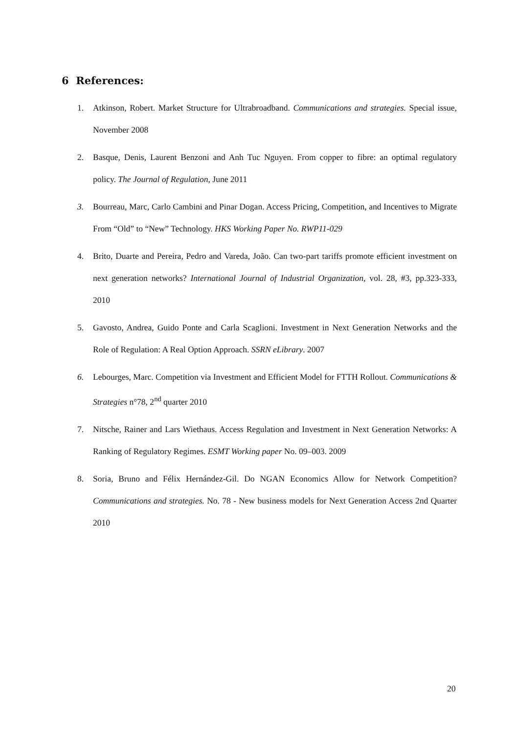6 References:
1. Atkinson, Robert. Market Structure for Ultrabroadband. Communications and strategies. Special issue, November 2008
2. Basque, Denis, Laurent Benzoni and Anh Tuc Nguyen. From copper to fibre: an optimal regulatory policy. The Journal of Regulation, June 2011
3. Bourreau, Marc, Carlo Cambini and Pinar Dogan. Access Pricing, Competition, and Incentives to Migrate From “Old” to “New” Technology. HKS Working Paper No. RWP11-029
4. Brito, Duarte and Pereira, Pedro and Vareda, João. Can two-part tariffs promote efficient investment on next generation networks? International Journal of Industrial Organization, vol. 28, #3, pp.323-333, 2010
5. Gavosto, Andrea, Guido Ponte and Carla Scaglioni. Investment in Next Generation Networks and the Role of Regulation: A Real Option Approach. SSRN eLibrary. 2007
6. Lebourges, Marc. Competition via Investment and Efficient Model for FTTH Rollout. Communications & Strategies n°78, 2<sup>nd</sup> quarter 2010
7. Nitsche, Rainer and Lars Wiethaus. Access Regulation and Investment in Next Generation Networks: A Ranking of Regulatory Regimes. ESMT Working paper No. 09–003. 2009
8. Soria, Bruno and Félix Hernández-Gil. Do NGAN Economics Allow for Network Competition? Communications and strategies. No. 78 - New business models for Next Generation Access 2nd Quarter 2010
20